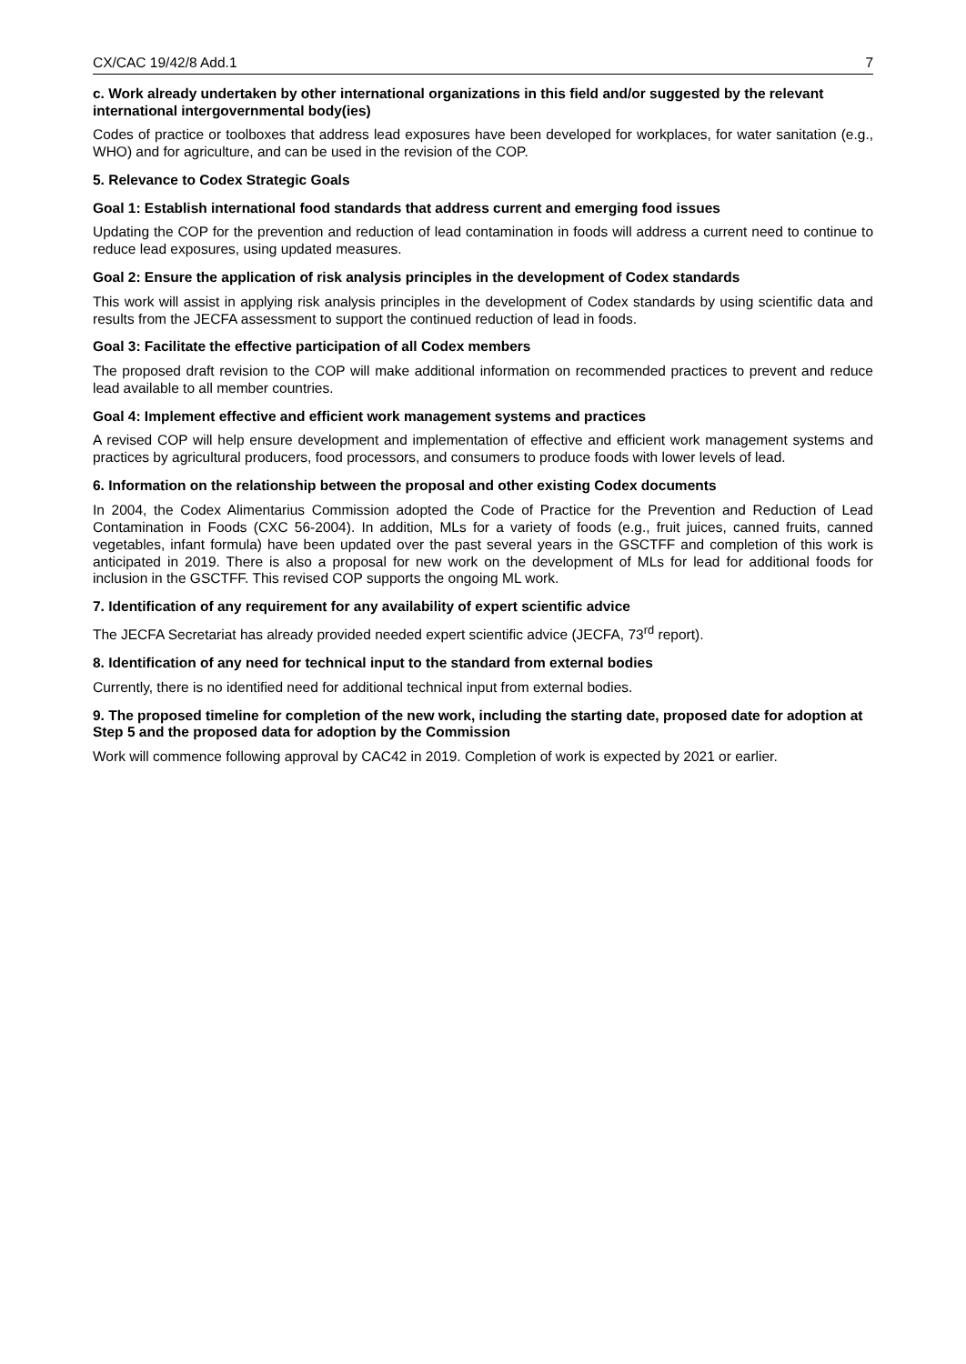CX/CAC 19/42/8 Add.1 7
c. Work already undertaken by other international organizations in this field and/or suggested by the relevant international intergovernmental body(ies)
Codes of practice or toolboxes that address lead exposures have been developed for workplaces, for water sanitation (e.g., WHO) and for agriculture, and can be used in the revision of the COP.
5. Relevance to Codex Strategic Goals
Goal 1: Establish international food standards that address current and emerging food issues
Updating the COP for the prevention and reduction of lead contamination in foods will address a current need to continue to reduce lead exposures, using updated measures.
Goal 2: Ensure the application of risk analysis principles in the development of Codex standards
This work will assist in applying risk analysis principles in the development of Codex standards by using scientific data and results from the JECFA assessment to support the continued reduction of lead in foods.
Goal 3: Facilitate the effective participation of all Codex members
The proposed draft revision to the COP will make additional information on recommended practices to prevent and reduce lead available to all member countries.
Goal 4: Implement effective and efficient work management systems and practices
A revised COP will help ensure development and implementation of effective and efficient work management systems and practices by agricultural producers, food processors, and consumers to produce foods with lower levels of lead.
6. Information on the relationship between the proposal and other existing Codex documents
In 2004, the Codex Alimentarius Commission adopted the Code of Practice for the Prevention and Reduction of Lead Contamination in Foods (CXC 56-2004). In addition, MLs for a variety of foods (e.g., fruit juices, canned fruits, canned vegetables, infant formula) have been updated over the past several years in the GSCTFF and completion of this work is anticipated in 2019. There is also a proposal for new work on the development of MLs for lead for additional foods for inclusion in the GSCTFF. This revised COP supports the ongoing ML work.
7. Identification of any requirement for any availability of expert scientific advice
The JECFA Secretariat has already provided needed expert scientific advice (JECFA, 73<sup>rd</sup> report).
8. Identification of any need for technical input to the standard from external bodies
Currently, there is no identified need for additional technical input from external bodies.
9. The proposed timeline for completion of the new work, including the starting date, proposed date for adoption at Step 5 and the proposed data for adoption by the Commission
Work will commence following approval by CAC42 in 2019. Completion of work is expected by 2021 or earlier.